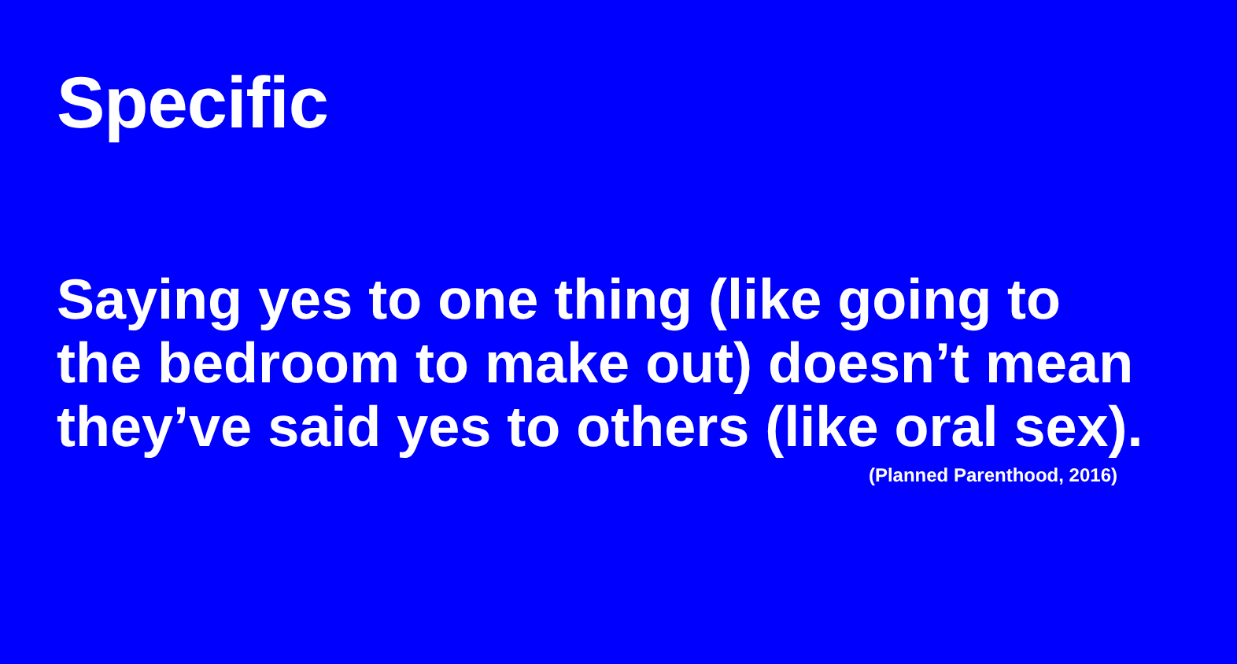Specific
Saying yes to one thing (like going to the bedroom to make out) doesn’t mean they’ve said yes to others (like oral sex).
(Planned Parenthood, 2016)